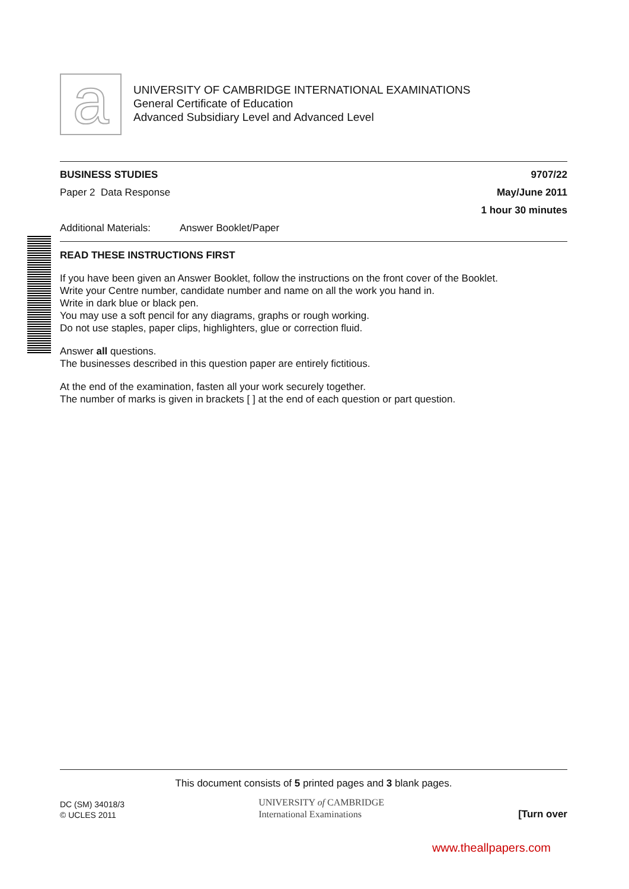a
UNIVERSITY OF CAMBRIDGE INTERNATIONAL EXAMINATIONS
General Certificate of Education
Advanced Subsidiary Level and Advanced Level
BUSINESS STUDIES 9707/22
Paper 2 Data Response May/June 2011
1 hour 30 minutes
Additional Materials: Answer Booklet/Paper
READ THESE INSTRUCTIONS FIRST
If you have been given an Answer Booklet, follow the instructions on the front cover of the Booklet.
Write your Centre number, candidate number and name on all the work you hand in.
Write in dark blue or black pen.
You may use a soft pencil for any diagrams, graphs or rough working.
Do not use staples, paper clips, highlighters, glue or correction fluid.
Answer all questions.
The businesses described in this question paper are entirely fictitious.
At the end of the examination, fasten all your work securely together.
The number of marks is given in brackets [ ] at the end of each question or part question.
This document consists of 5 printed pages and 3 blank pages.
DC (SM) 34018/3
© UCLES 2011 UNIVERSITY of CAMBRIDGE
International Examinations [Turn over
www.theallpapers.com